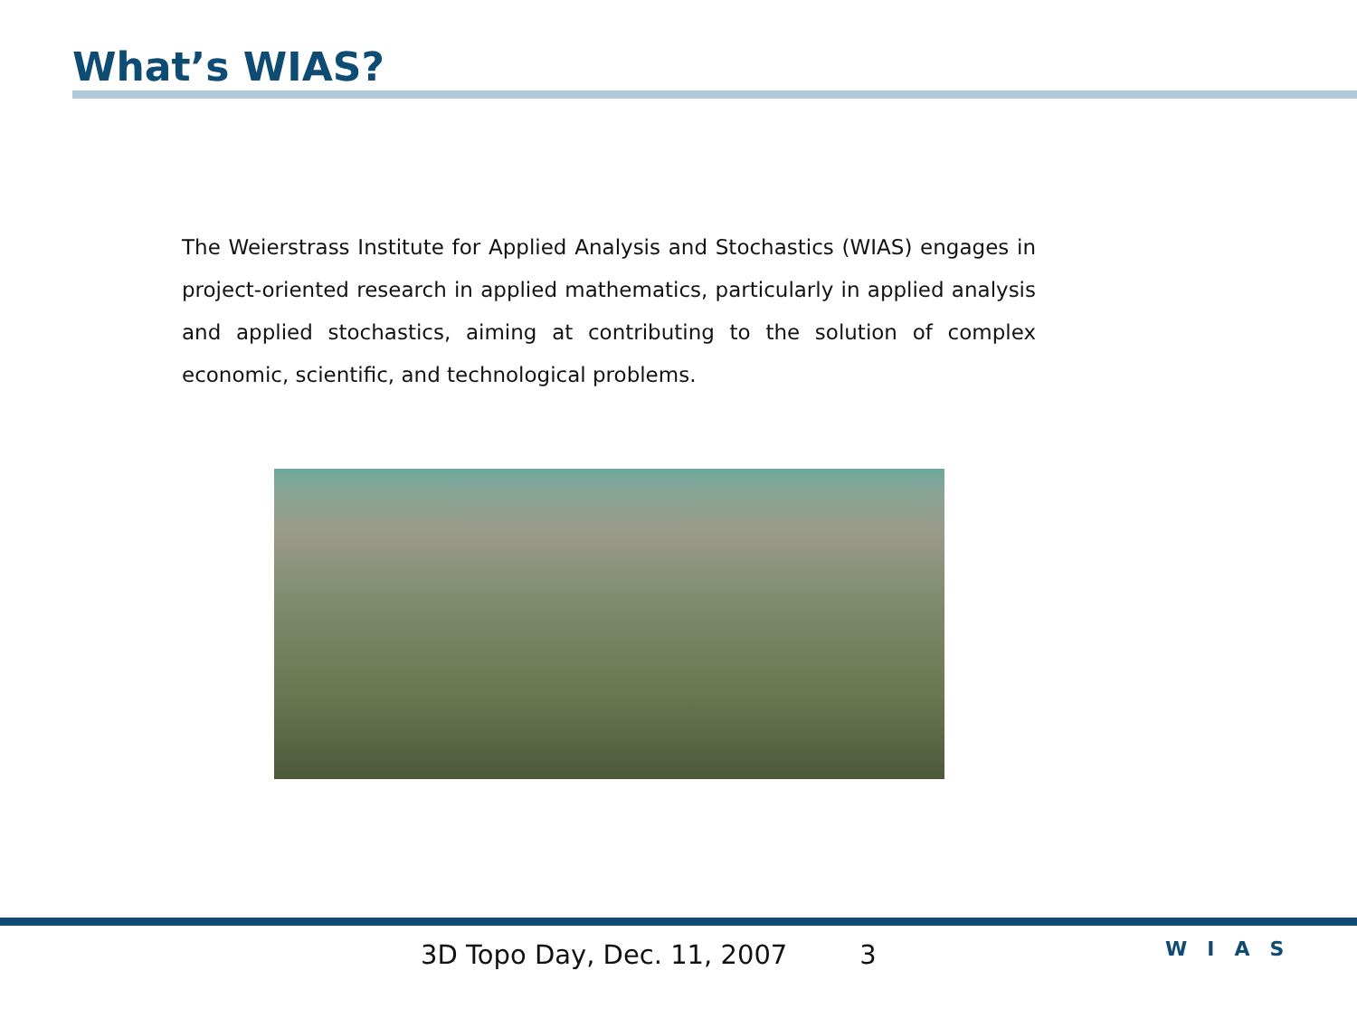What’s WIAS?
The Weierstrass Institute for Applied Analysis and Stochastics (WIAS) engages in project-oriented research in applied mathematics, particularly in applied analysis and applied stochastics, aiming at contributing to the solution of complex economic, scientific, and technological problems.
3D Topo Day, Dec. 11, 2007 3 WIAS